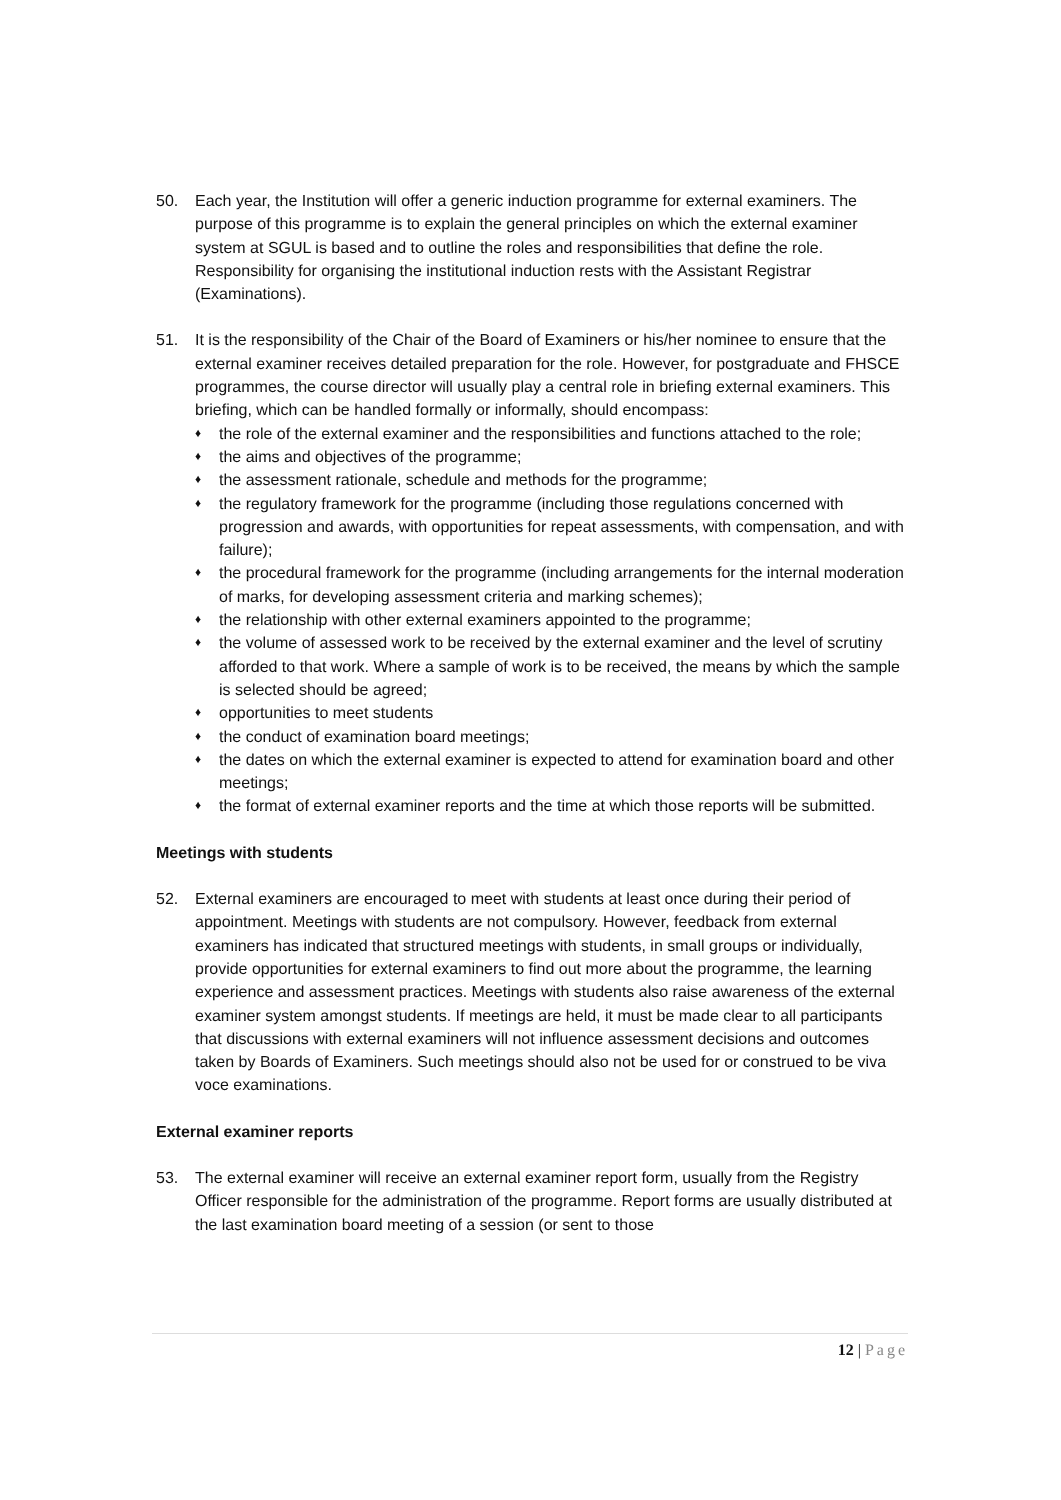50. Each year, the Institution will offer a generic induction programme for external examiners. The purpose of this programme is to explain the general principles on which the external examiner system at SGUL is based and to outline the roles and responsibilities that define the role. Responsibility for organising the institutional induction rests with the Assistant Registrar (Examinations).
51. It is the responsibility of the Chair of the Board of Examiners or his/her nominee to ensure that the external examiner receives detailed preparation for the role. However, for postgraduate and FHSCE programmes, the course director will usually play a central role in briefing external examiners. This briefing, which can be handled formally or informally, should encompass:
♦ the role of the external examiner and the responsibilities and functions attached to the role;
♦ the aims and objectives of the programme;
♦ the assessment rationale, schedule and methods for the programme;
♦ the regulatory framework for the programme (including those regulations concerned with progression and awards, with opportunities for repeat assessments, with compensation, and with failure);
♦ the procedural framework for the programme (including arrangements for the internal moderation of marks, for developing assessment criteria and marking schemes);
♦ the relationship with other external examiners appointed to the programme;
♦ the volume of assessed work to be received by the external examiner and the level of scrutiny afforded to that work. Where a sample of work is to be received, the means by which the sample is selected should be agreed;
♦ opportunities to meet students
♦ the conduct of examination board meetings;
♦ the dates on which the external examiner is expected to attend for examination board and other meetings;
♦ the format of external examiner reports and the time at which those reports will be submitted.
Meetings with students
52. External examiners are encouraged to meet with students at least once during their period of appointment. Meetings with students are not compulsory. However, feedback from external examiners has indicated that structured meetings with students, in small groups or individually, provide opportunities for external examiners to find out more about the programme, the learning experience and assessment practices. Meetings with students also raise awareness of the external examiner system amongst students. If meetings are held, it must be made clear to all participants that discussions with external examiners will not influence assessment decisions and outcomes taken by Boards of Examiners. Such meetings should also not be used for or construed to be viva voce examinations.
External examiner reports
53. The external examiner will receive an external examiner report form, usually from the Registry Officer responsible for the administration of the programme. Report forms are usually distributed at the last examination board meeting of a session (or sent to those
12 | Page